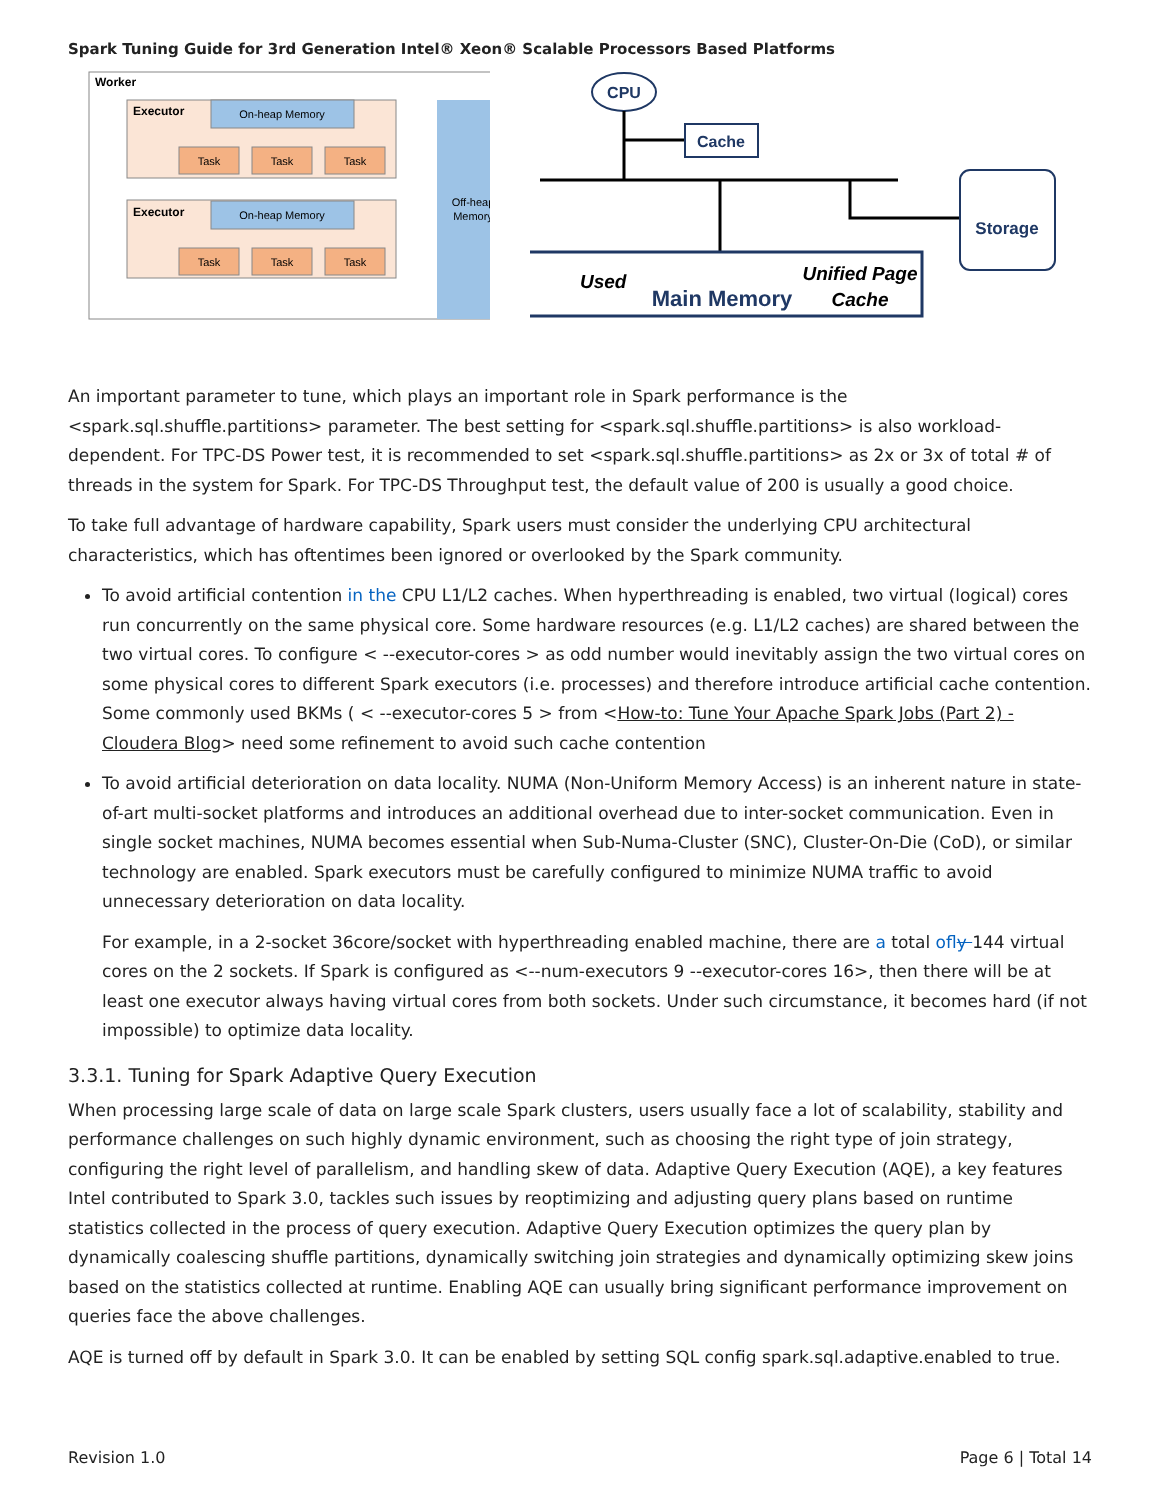Spark Tuning Guide for 3rd Generation Intel® Xeon® Scalable Processors Based Platforms
Worker
Off-heap
Memory
Executor
On-heap Memory
Task
Task
Task
Executor
On-heap Memory
Task
Task
Task
CPU
Cache
Storage
Used
Main Memory
Unified Page
Cache
An important parameter to tune, which plays an important role in Spark performance is the <spark.sql.shuffle.partitions> parameter. The best setting for <spark.sql.shuffle.partitions> is also workload-dependent. For TPC-DS Power test, it is recommended to set <spark.sql.shuffle.partitions> as 2x or 3x of total # of threads in the system for Spark. For TPC-DS Throughput test, the default value of 200 is usually a good choice.
To take full advantage of hardware capability, Spark users must consider the underlying CPU architectural characteristics, which has oftentimes been ignored or overlooked by the Spark community.
To avoid artificial contention in the CPU L1/L2 caches. When hyperthreading is enabled, two virtual (logical) cores run concurrently on the same physical core. Some hardware resources (e.g. L1/L2 caches) are shared between the two virtual cores. To configure < --executor-cores > as odd number would inevitably assign the two virtual cores on some physical cores to different Spark executors (i.e. processes) and therefore introduce artificial cache contention. Some commonly used BKMs ( < --executor-cores 5 > from <How-to: Tune Your Apache Spark Jobs (Part 2) - Cloudera Blog> need some refinement to avoid such cache contention
To avoid artificial deterioration on data locality. NUMA (Non-Uniform Memory Access) is an inherent nature in state-of-art multi-socket platforms and introduces an additional overhead due to inter-socket communication. Even in single socket machines, NUMA becomes essential when Sub-Numa-Cluster (SNC), Cluster-On-Die (CoD), or similar technology are enabled. Spark executors must be carefully configured to minimize NUMA traffic to avoid unnecessary deterioration on data locality.
For example, in a 2-socket 36core/socket with hyperthreading enabled machine, there are a total of ly 144 virtual cores on the 2 sockets. If Spark is configured as <--num-executors 9 --executor-cores 16>, then there will be at least one executor always having virtual cores from both sockets. Under such circumstance, it becomes hard (if not impossible) to optimize data locality.
3.3.1. Tuning for Spark Adaptive Query Execution
When processing large scale of data on large scale Spark clusters, users usually face a lot of scalability, stability and performance challenges on such highly dynamic environment, such as choosing the right type of join strategy, configuring the right level of parallelism, and handling skew of data. Adaptive Query Execution (AQE), a key features Intel contributed to Spark 3.0, tackles such issues by reoptimizing and adjusting query plans based on runtime statistics collected in the process of query execution. Adaptive Query Execution optimizes the query plan by dynamically coalescing shuffle partitions, dynamically switching join strategies and dynamically optimizing skew joins based on the statistics collected at runtime. Enabling AQE can usually bring significant performance improvement on queries face the above challenges.
AQE is turned off by default in Spark 3.0. It can be enabled by setting SQL config spark.sql.adaptive.enabled to true.
Revision 1.0 Page 6 | Total 14